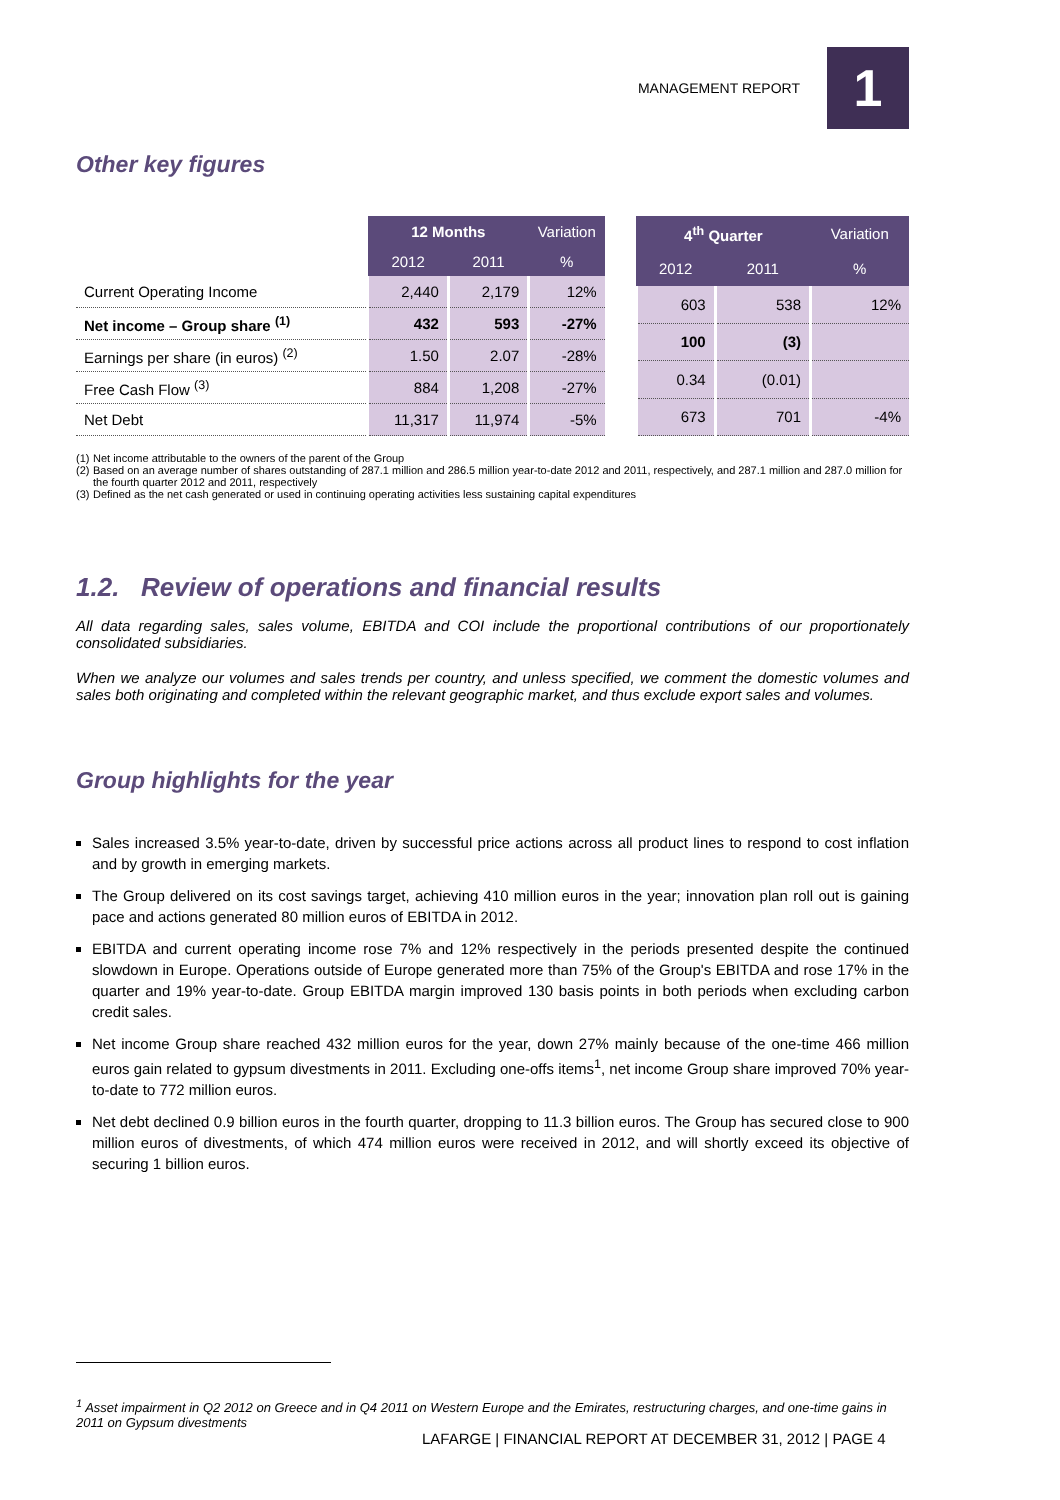MANAGEMENT REPORT
1
Other key figures
| | 12 Months | | Variation |
| --- | --- | --- | --- |
| | 2012 | 2011 | % |
| Current Operating Income | 2,440 | 2,179 | 12% |
| Net income – Group share <sup>(1)</sup> | 432 | 593 | -27% |
| Earnings per share (in euros) <sup>(2)</sup> | 1.50 | 2.07 | -28% |
| Free Cash Flow <sup>(3)</sup> | 884 | 1,208 | -27% |
| Net Debt | 11,317 | 11,974 | -5% |
| 4<sup>th</sup> Quarter | | Variation |
| --- | --- | --- |
| 2012 | 2011 | % |
| 603 | 538 | 12% |
| 100 | (3) | |
| 0.34 | (0.01) | |
| 673 | 701 | -4% |
(1) Net income attributable to the owners of the parent of the Group
(2) Based on an average number of shares outstanding of 287.1 million and 286.5 million year-to-date 2012 and 2011, respectively, and 287.1 million and 287.0 million for the fourth quarter 2012 and 2011, respectively
(3) Defined as the net cash generated or used in continuing operating activities less sustaining capital expenditures
1.2. Review of operations and financial results
All data regarding sales, sales volume, EBITDA and COI include the proportional contributions of our proportionately consolidated subsidiaries.
When we analyze our volumes and sales trends per country, and unless specified, we comment the domestic volumes and sales both originating and completed within the relevant geographic market, and thus exclude export sales and volumes.
Group highlights for the year
Sales increased 3.5% year-to-date, driven by successful price actions across all product lines to respond to cost inflation and by growth in emerging markets.
The Group delivered on its cost savings target, achieving 410 million euros in the year; innovation plan roll out is gaining pace and actions generated 80 million euros of EBITDA in 2012.
EBITDA and current operating income rose 7% and 12% respectively in the periods presented despite the continued slowdown in Europe. Operations outside of Europe generated more than 75% of the Group's EBITDA and rose 17% in the quarter and 19% year-to-date. Group EBITDA margin improved 130 basis points in both periods when excluding carbon credit sales.
Net income Group share reached 432 million euros for the year, down 27% mainly because of the one-time 466 million euros gain related to gypsum divestments in 2011. Excluding one-offs items<sup>1</sup>, net income Group share improved 70% year-to-date to 772 million euros.
Net debt declined 0.9 billion euros in the fourth quarter, dropping to 11.3 billion euros. The Group has secured close to 900 million euros of divestments, of which 474 million euros were received in 2012, and will shortly exceed its objective of securing 1 billion euros.
<sup>1</sup> Asset impairment in Q2 2012 on Greece and in Q4 2011 on Western Europe and the Emirates, restructuring charges, and one-time gains in 2011 on Gypsum divestments
LAFARGE | FINANCIAL REPORT AT DECEMBER 31, 2012 | PAGE 4